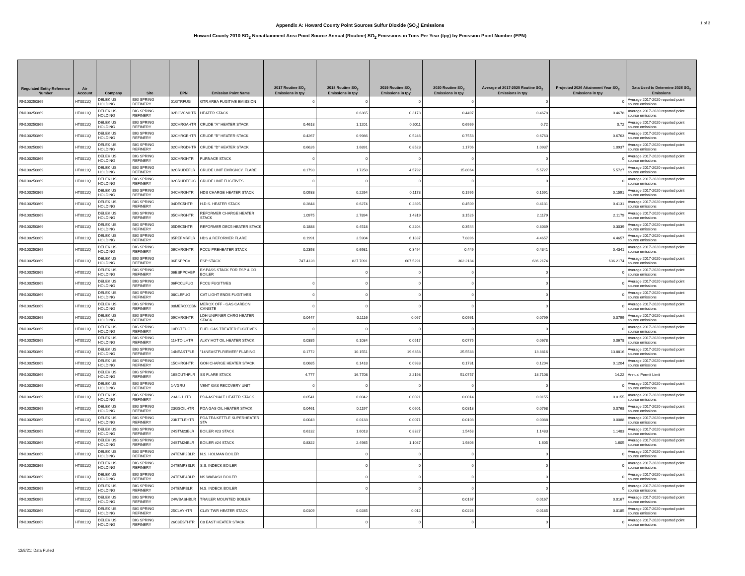Appendix A: Howard County Point Sources Sulfur Dioxide (SO<sub>2</sub>) Emissions
Howard County 2010 SO<sub>2</sub> Nonattainment Area Point Source Annual (Routine) SO<sub>2</sub> Emissions in Tons Per Year (tpy) by Emission Point Number (EPN)
1 of 3
| Regulated Entity Reference Number | Air Account | Company | Site | EPN | Emission Point Name | 2017 Routine SO<sub>2</sub> Emissions in tpy | 2018 Routine SO<sub>2</sub> Emissions in tpy | 2019 Routine SO<sub>2</sub> Emissions in tpy | 2020 Routine SO<sub>2</sub> Emissions in tpy | Average of 2017-2020 Routine SO<sub>2</sub> Emissions in tpy | Projected 2026 Attainment Year SO<sub>2</sub> Emissions in tpy | Data Used to Determine 2026 SO<sub>2</sub> Emissions |
| --- | --- | --- | --- | --- | --- | --- | --- | --- | --- | --- | --- | --- |
| RN100250869 | HT0011Q | DELEK US HOLDING | BIG SPRING REFINERY | 01GTRFUG | GTR AREA FUGITIVE EMISSION | 0 | 0 | 0 | 0 | 0 | 0 | Average 2017-2020 reported point source emissions |
| RN100250869 | HT0011Q | DELEK US HOLDING | BIG SPRING REFINERY | 02BGVCMHTR | HEATER STACK | | 0.6365 | 0.3173 | 0.4497 | 0.4678 | 0.4678 | Average 2017-2020 reported point source emissions |
| RN100250869 | HT0011Q | DELEK US HOLDING | BIG SPRING REFINERY | 02CHRGAHTR | CRUDE "A" HEATER STACK | 0.4618 | 1.1201 | 0.6011 | 0.6969 | 0.72 | 0.72 | Average 2017-2020 reported point source emissions |
| RN100250869 | HT0011Q | DELEK US HOLDING | BIG SPRING REFINERY | 02CHRGBHTR | CRUDE "B" HEATER STACK | 0.4267 | 0.9986 | 0.5246 | 0.7553 | 0.6763 | 0.6763 | Average 2017-2020 reported point source emissions |
| RN100250869 | HT0011Q | DELEK US HOLDING | BIG SPRING REFINERY | 02CHRGDHTR | CRUDE "D" HEATER STACK | 0.6626 | 1.6891 | 0.8523 | 1.1706 | 1.0937 | 1.0937 | Average 2017-2020 reported point source emissions |
| RN100250869 | HT0011Q | DELEK US HOLDING | BIG SPRING REFINERY | 02CHRGHTR | FURNACE STACK | 0 | 0 | 0 | 0 | 0 | 0 | Average 2017-2020 reported point source emissions |
| RN100250869 | HT0011Q | DELEK US HOLDING | BIG SPRING REFINERY | 02CRUDEFLR | CRUDE UNIT EMRGNCY. FLARE | 0.1793 | 1.7258 | 4.5792 | 15.8064 | 5.5727 | 5.5727 | Average 2017-2020 reported point source emissions |
| RN100250869 | HT0011Q | DELEK US HOLDING | BIG SPRING REFINERY | 02CRUDEFUG | CRUDE UNIT FUGITIVES | 0 | 0 | 0 | 0 | 0 | 0 | Average 2017-2020 reported point source emissions |
| RN100250869 | HT0011Q | DELEK US HOLDING | BIG SPRING REFINERY | 04CHRGHTR | HDS CHARGE HEATER STACK | 0.0933 | 0.2264 | 0.1173 | 0.1995 | 0.1591 | 0.1591 | Average 2017-2020 reported point source emissions |
| RN100250869 | HT0011Q | DELEK US HOLDING | BIG SPRING REFINERY | 04DEC5HTR | H.D.S. HEATER STACK | 0.2844 | 0.6274 | 0.2895 | 0.4509 | 0.4131 | 0.4131 | Average 2017-2020 reported point source emissions |
| RN100250869 | HT0011Q | DELEK US HOLDING | BIG SPRING REFINERY | 05CHRGHTR | REFORMER CHARGE HEATER STACK | 1.0975 | 2.7894 | 1.4319 | 3.1526 | 2.1179 | 2.1179 | Average 2017-2020 reported point source emissions |
| RN100250869 | HT0011Q | DELEK US HOLDING | BIG SPRING REFINERY | 05DEC5HTR | REFORMER DEC5 HEATER STACK | 0.1888 | 0.4518 | 0.2204 | 0.3544 | 0.3039 | 0.3039 | Average 2017-2020 reported point source emissions |
| RN100250869 | HT0011Q | DELEK US HOLDING | BIG SPRING REFINERY | 05REFMRFLR | HDS & REFORMER FLARE | 0.1991 | 3.5904 | 6.1837 | 7.8896 | 4.4657 | 4.4657 | Average 2017-2020 reported point source emissions |
| RN100250869 | HT0011Q | DELEK US HOLDING | BIG SPRING REFINERY | 06CHRGHTR | FCCU PREHEATER STACK | 0.2398 | 0.6981 | 0.3494 | 0.449 | 0.4341 | 0.4341 | Average 2017-2020 reported point source emissions |
| RN100250869 | HT0011Q | DELEK US HOLDING | BIG SPRING REFINERY | 06ESPPCV | ESP STACK | 747.4128 | 827.7091 | 607.5291 | 362.2184 | 636.2174 | 636.2174 | Average 2017-2020 reported point source emissions |
| RN100250869 | HT0011Q | DELEK US HOLDING | BIG SPRING REFINERY | 06ESPPCVBP | BY-PASS STACK FOR ESP & CO BOILER | | 0 | 0 | 0 | 0 | 0 | Average 2017-2020 reported point source emissions |
| RN100250869 | HT0011Q | DELEK US HOLDING | BIG SPRING REFINERY | 06FCCUFUG | FCCU FUGITIVES | 0 | 0 | 0 | 0 | 0 | 0 | Average 2017-2020 reported point source emissions |
| RN100250869 | HT0011Q | DELEK US HOLDING | BIG SPRING REFINERY | 08CLEFUG | CAT LIGHT ENDS FUGITIVES | 0 | 0 | 0 | 0 | 0 | 0 | Average 2017-2020 reported point source emissions |
| RN100250869 | HT0011Q | DELEK US HOLDING | BIG SPRING REFINERY | 08MEROXCBN | MEROX OFF - GAS CARBON CANISTE | 0 | 0 | 0 | 0 | 0 | 0 | Average 2017-2020 reported point source emissions |
| RN100250869 | HT0011Q | DELEK US HOLDING | BIG SPRING REFINERY | 09CHRGHTR | LDH UNIFINER CHRG HEATER STACK | 0.0447 | 0.1116 | 0.067 | 0.0961 | 0.0799 | 0.0799 | Average 2017-2020 reported point source emissions |
| RN100250869 | HT0011Q | DELEK US HOLDING | BIG SPRING REFINERY | 10FGTFUG | FUEL GAS TREATER FUGITIVES | 0 | 0 | 0 | 0 | 0 | 0 | Average 2017-2020 reported point source emissions |
| RN100250869 | HT0011Q | DELEK US HOLDING | BIG SPRING REFINERY | 11HTOILHTR | ALKY HOT OIL HEATER STACK | 0.0385 | 0.1034 | 0.0517 | 0.0775 | 0.0678 | 0.0678 | Average 2017-2020 reported point source emissions |
| RN100250869 | HT0011Q | DELEK US HOLDING | BIG SPRING REFINERY | 14NEASTFLR | "14NEASTFLR/EMER" FLARING | 0.1772 | 10.1551 | 19.6358 | 25.5583 | 13.8816 | 13.8816 | Average 2017-2020 reported point source emissions |
| RN100250869 | HT0011Q | DELEK US HOLDING | BIG SPRING REFINERY | 15CHRGHTR | GOH CHARGE HEATER STACK | 0.0685 | 0.1418 | 0.0983 | 0.1731 | 0.1204 | 0.1204 | Average 2017-2020 reported point source emissions |
| RN100250869 | HT0011Q | DELEK US HOLDING | BIG SPRING REFINERY | 16SOUTHFLR | SS FLARE STACK | 4.777 | 16.7708 | 2.2198 | 51.0757 | 18.7108 | 14.22 | Annual Permit Limit |
| RN100250869 | HT0011Q | DELEK US HOLDING | BIG SPRING REFINERY | 1-VGRU | VENT GAS RECOVERY UNIT | 0 | 0 | 0 | 0 | 0 | 0 | Average 2017-2020 reported point source emissions |
| RN100250869 | HT0011Q | DELEK US HOLDING | BIG SPRING REFINERY | 23AC-1HTR | PDA ASPHALT HEATER STACK | 0.0541 | 0.0042 | 0.0021 | 0.0014 | 0.0155 | 0.0155 | Average 2017-2020 reported point source emissions |
| RN100250869 | HT0011Q | DELEK US HOLDING | BIG SPRING REFINERY | 23GSOILHTR | PDA GAS OIL HEATER STACK | 0.0461 | 0.1197 | 0.0601 | 0.0813 | 0.0768 | 0.0768 | Average 2017-2020 reported point source emissions |
| RN100250869 | HT0011Q | DELEK US HOLDING | BIG SPRING REFINERY | 23KTTLEHTR | PDA TEA KETTLE SUPERHEATER STA | 0.0043 | 0.0133 | 0.0071 | 0.0103 | 0.0088 | 0.0088 | Average 2017-2020 reported point source emissions |
| RN100250869 | HT0011Q | DELEK US HOLDING | BIG SPRING REFINERY | 24STM23BLR | BOILER #23 STACK | 0.6132 | 1.6013 | 0.8327 | 1.5458 | 1.1483 | 1.1483 | Average 2017-2020 reported point source emissions |
| RN100250869 | HT0011Q | DELEK US HOLDING | BIG SPRING REFINERY | 24STM24BLR | BOILER #24 STACK | 0.8322 | 2.4985 | 1.1087 | 1.9806 | 1.605 | 1.605 | Average 2017-2020 reported point source emissions |
| RN100250869 | HT0011Q | DELEK US HOLDING | BIG SPRING REFINERY | 24TEMP2BLR | N.S. HOLMAN BOILER | | 0 | 0 | 0 | 0 | 0 | Average 2017-2020 reported point source emissions |
| RN100250869 | HT0011Q | DELEK US HOLDING | BIG SPRING REFINERY | 24TEMP3BLR | S.S. INDECK BOILER | | 0 | 0 | 0 | 0 | 0 | Average 2017-2020 reported point source emissions |
| RN100250869 | HT0011Q | DELEK US HOLDING | BIG SPRING REFINERY | 24TEMP4BLR | NS WABASH BOILER | | 0 | 0 | 0 | 0 | 0 | Average 2017-2020 reported point source emissions |
| RN100250869 | HT0011Q | DELEK US HOLDING | BIG SPRING REFINERY | 24TEMPBLR | N.S. INDECK BOILER | | 0 | 0 | 0 | 0 | 0 | Average 2017-2020 reported point source emissions |
| RN100250869 | HT0011Q | DELEK US HOLDING | BIG SPRING REFINERY | 24WBASHBLR | TRAILER MOUNTED BOILER | | | | 0.0167 | 0.0167 | 0.0167 | Average 2017-2020 reported point source emissions |
| RN100250869 | HT0011Q | DELEK US HOLDING | BIG SPRING REFINERY | 25CLAYHTR | CLAY TWR HEATER STACK | 0.0109 | 0.0285 | 0.012 | 0.0226 | 0.0185 | 0.0185 | Average 2017-2020 reported point source emissions |
| RN100250869 | HT0011Q | DELEK US HOLDING | BIG SPRING REFINERY | 26C8ESTHTR | C8 EAST HEATER STACK | | 0 | 0 | 0 | 0 | 0 | Average 2017-2020 reported point source emissions |
12/8/21: Data Pulled